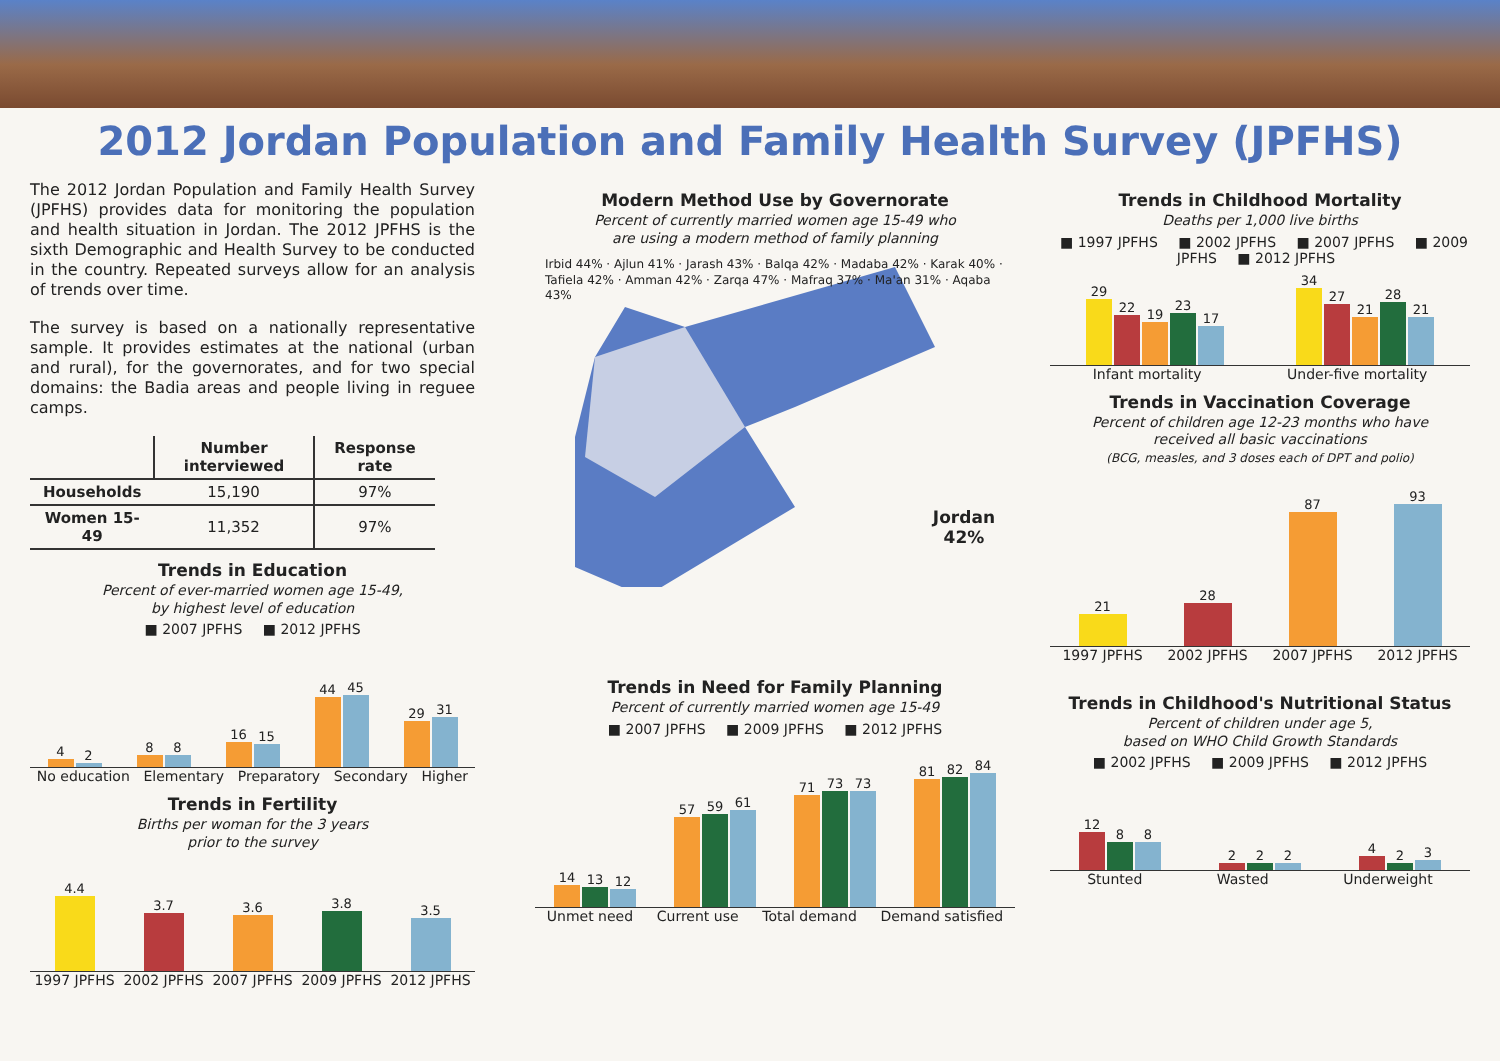2012 Jordan Population and Family Health Survey (JPFHS)
The 2012 Jordan Population and Family Health Survey (JPFHS) provides data for monitoring the population and health situation in Jordan. The 2012 JPFHS is the sixth Demographic and Health Survey to be conducted in the country. Repeated surveys allow for an analysis of trends over time.
The survey is based on a nationally representative sample. It provides estimates at the national (urban and rural), for the governorates, and for two special domains: the Badia areas and people living in reguee camps.
| | Number interviewed | Response rate |
| --- | --- | --- |
| Households | 15,190 | 97% |
| Women 15-49 | 11,352 | 97% |
Trends in Education
Percent of ever-married women age 15-49,
by highest level of education
■ 2007 JPFHS ■ 2012 JPFHS
4
2
8
8
16
15
44
45
29
31
No education Elementary Preparatory Secondary Higher
Trends in Fertility
Births per woman for the 3 years
prior to the survey
4.4
3.7
3.6
3.8
3.5
1997 JPFHS 2002 JPFHS 2007 JPFHS 2009 JPFHS 2012 JPFHS
Modern Method Use by Governorate
Percent of currently married women age 15-49 who
are using a modern method of family planning
Irbid 44% · Ajlun 41% · Jarash 43% · Balqa 42% · Madaba 42% · Karak 40% · Tafiela 42% · Amman 42% · Zarqa 47% · Mafraq 37% · Ma'an 31% · Aqaba 43%
Jordan
42%
Trends in Need for Family Planning
Percent of currently married women age 15-49
■ 2007 JPFHS ■ 2009 JPFHS ■ 2012 JPFHS
14
13
12
57
59
61
71
73
73
81
82
84
Unmet need Current use Total demand Demand satisfied
Trends in Childhood Mortality
Deaths per 1,000 live births
■ 1997 JPFHS ■ 2002 JPFHS ■ 2007 JPFHS ■ 2009 JPFHS ■ 2012 JPFHS
29
22
19
23
17
34
27
21
28
21
Infant mortality Under-five mortality
Trends in Vaccination Coverage
Percent of children age 12-23 months who have
received all basic vaccinations
(BCG, measles, and 3 doses each of DPT and polio)
21
28
87
93
1997 JPFHS 2002 JPFHS 2007 JPFHS 2012 JPFHS
Trends in Childhood's Nutritional Status
Percent of children under age 5,
based on WHO Child Growth Standards
■ 2002 JPFHS ■ 2009 JPFHS ■ 2012 JPFHS
12
8
8
2
2
2
4
2
3
Stunted Wasted Underweight